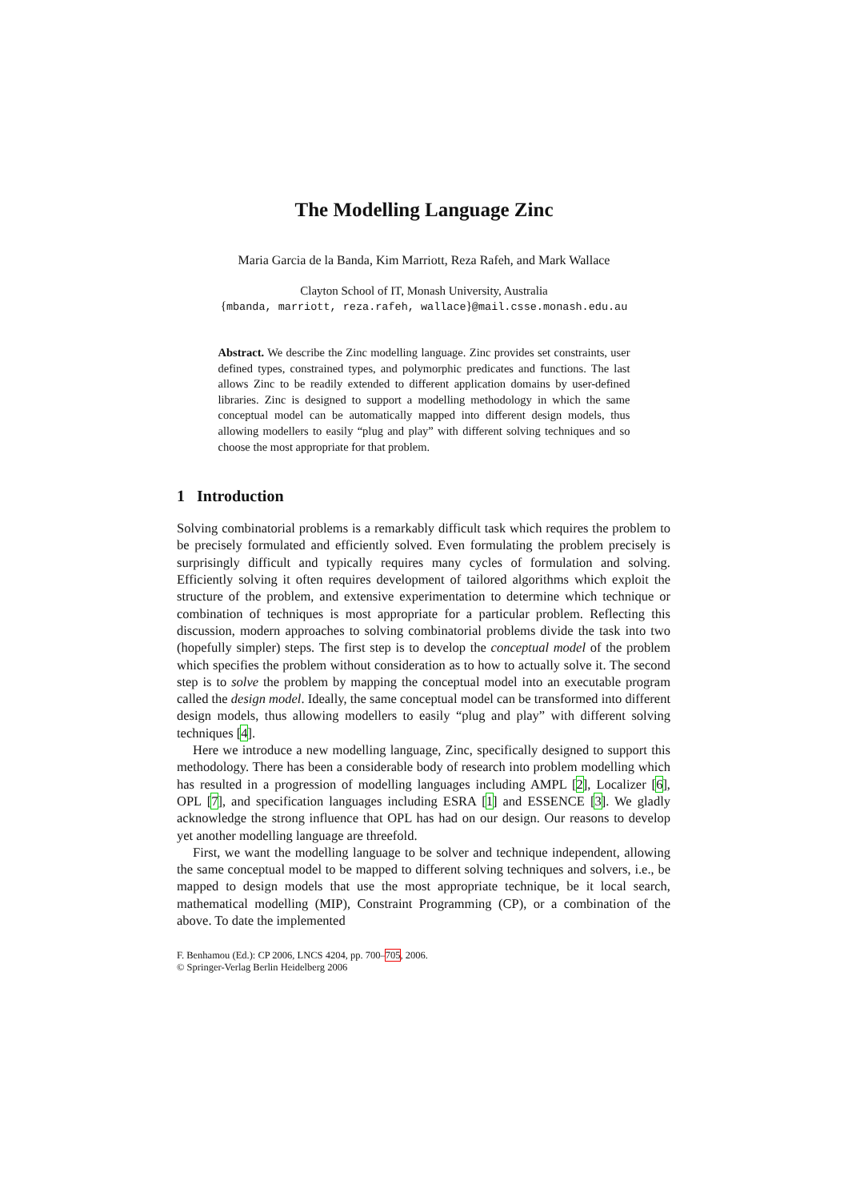The Modelling Language Zinc
Maria Garcia de la Banda, Kim Marriott, Reza Rafeh, and Mark Wallace
Clayton School of IT, Monash University, Australia
{mbanda, marriott, reza.rafeh, wallace}@mail.csse.monash.edu.au
Abstract. We describe the Zinc modelling language. Zinc provides set constraints, user defined types, constrained types, and polymorphic predicates and functions. The last allows Zinc to be readily extended to different application domains by user-defined libraries. Zinc is designed to support a modelling methodology in which the same conceptual model can be automatically mapped into different design models, thus allowing modellers to easily “plug and play” with different solving techniques and so choose the most appropriate for that problem.
1 Introduction
Solving combinatorial problems is a remarkably difficult task which requires the problem to be precisely formulated and efficiently solved. Even formulating the problem precisely is surprisingly difficult and typically requires many cycles of formulation and solving. Efficiently solving it often requires development of tailored algorithms which exploit the structure of the problem, and extensive experimentation to determine which technique or combination of techniques is most appropriate for a particular problem. Reflecting this discussion, modern approaches to solving combinatorial problems divide the task into two (hopefully simpler) steps. The first step is to develop the conceptual model of the problem which specifies the problem without consideration as to how to actually solve it. The second step is to solve the problem by mapping the conceptual model into an executable program called the design model. Ideally, the same conceptual model can be transformed into different design models, thus allowing modellers to easily “plug and play” with different solving techniques [4].
Here we introduce a new modelling language, Zinc, specifically designed to support this methodology. There has been a considerable body of research into problem modelling which has resulted in a progression of modelling languages including AMPL [2], Localizer [6], OPL [7], and specification languages including ESRA [1] and ESSENCE [3]. We gladly acknowledge the strong influence that OPL has had on our design. Our reasons to develop yet another modelling language are threefold.
First, we want the modelling language to be solver and technique independent, allowing the same conceptual model to be mapped to different solving techniques and solvers, i.e., be mapped to design models that use the most appropriate technique, be it local search, mathematical modelling (MIP), Constraint Programming (CP), or a combination of the above. To date the implemented
F. Benhamou (Ed.): CP 2006, LNCS 4204, pp. 700–705, 2006.
© Springer-Verlag Berlin Heidelberg 2006